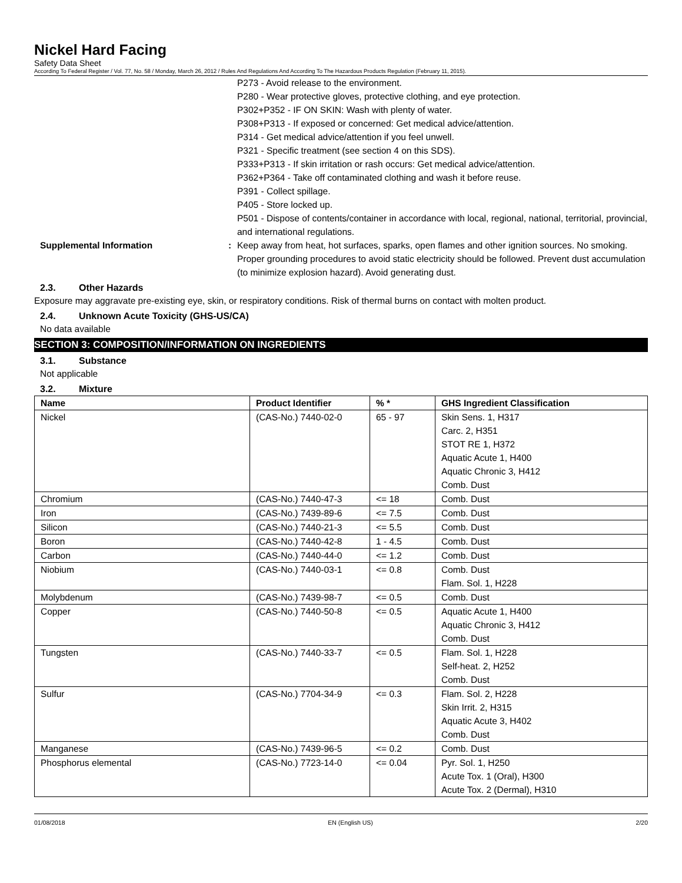Nickel Hard Facing
Safety Data Sheet
According To Federal Register / Vol. 77, No. 58 / Monday, March 26, 2012 / Rules And Regulations And According To The Hazardous Products Regulation (February 11, 2015).
P273 - Avoid release to the environment.
P280 - Wear protective gloves, protective clothing, and eye protection.
P302+P352 - IF ON SKIN: Wash with plenty of water.
P308+P313 - If exposed or concerned: Get medical advice/attention.
P314 - Get medical advice/attention if you feel unwell.
P321 - Specific treatment (see section 4 on this SDS).
P333+P313 - If skin irritation or rash occurs: Get medical advice/attention.
P362+P364 - Take off contaminated clothing and wash it before reuse.
P391 - Collect spillage.
P405 - Store locked up.
P501 - Dispose of contents/container in accordance with local, regional, national, territorial, provincial, and international regulations.
Supplemental Information : Keep away from heat, hot surfaces, sparks, open flames and other ignition sources. No smoking. Proper grounding procedures to avoid static electricity should be followed. Prevent dust accumulation (to minimize explosion hazard). Avoid generating dust.
2.3. Other Hazards
Exposure may aggravate pre-existing eye, skin, or respiratory conditions. Risk of thermal burns on contact with molten product.
2.4. Unknown Acute Toxicity (GHS-US/CA)
No data available
SECTION 3: COMPOSITION/INFORMATION ON INGREDIENTS
3.1. Substance
Not applicable
3.2. Mixture
| Name | Product Identifier | % * | GHS Ingredient Classification |
| --- | --- | --- | --- |
| Nickel | (CAS-No.) 7440-02-0 | 65 - 97 | Skin Sens. 1, H317 Carc. 2, H351 STOT RE 1, H372 Aquatic Acute 1, H400 Aquatic Chronic 3, H412 Comb. Dust |
| Chromium | (CAS-No.) 7440-47-3 | <= 18 | Comb. Dust |
| Iron | (CAS-No.) 7439-89-6 | <= 7.5 | Comb. Dust |
| Silicon | (CAS-No.) 7440-21-3 | <= 5.5 | Comb. Dust |
| Boron | (CAS-No.) 7440-42-8 | 1 - 4.5 | Comb. Dust |
| Carbon | (CAS-No.) 7440-44-0 | <= 1.2 | Comb. Dust |
| Niobium | (CAS-No.) 7440-03-1 | <= 0.8 | Comb. Dust Flam. Sol. 1, H228 |
| Molybdenum | (CAS-No.) 7439-98-7 | <= 0.5 | Comb. Dust |
| Copper | (CAS-No.) 7440-50-8 | <= 0.5 | Aquatic Acute 1, H400 Aquatic Chronic 3, H412 Comb. Dust |
| Tungsten | (CAS-No.) 7440-33-7 | <= 0.5 | Flam. Sol. 1, H228 Self-heat. 2, H252 Comb. Dust |
| Sulfur | (CAS-No.) 7704-34-9 | <= 0.3 | Flam. Sol. 2, H228 Skin Irrit. 2, H315 Aquatic Acute 3, H402 Comb. Dust |
| Manganese | (CAS-No.) 7439-96-5 | <= 0.2 | Comb. Dust |
| Phosphorus elemental | (CAS-No.) 7723-14-0 | <= 0.04 | Pyr. Sol. 1, H250 Acute Tox. 1 (Oral), H300 Acute Tox. 2 (Dermal), H310 |
01/08/2018 EN (English US) 2/20